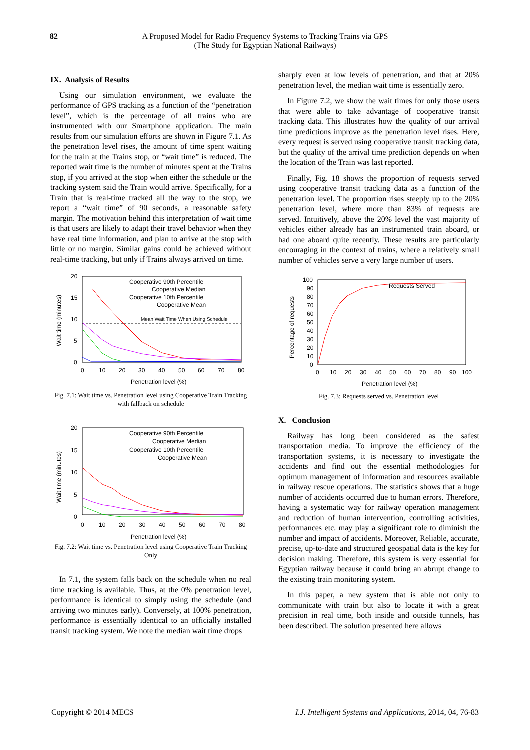82 A Proposed Model for Radio Frequency Systems to Tracking Trains via GPS
(The Study for Egyptian National Railways)
IX. Analysis of Results
Using our simulation environment, we evaluate the performance of GPS tracking as a function of the “penetration level”, which is the percentage of all trains who are instrumented with our Smartphone application. The main results from our simulation efforts are shown in Figure 7.1. As the penetration level rises, the amount of time spent waiting for the train at the Trains stop, or “wait time” is reduced. The reported wait time is the number of minutes spent at the Trains stop, if you arrived at the stop when either the schedule or the tracking system said the Train would arrive. Specifically, for a Train that is real-time tracked all the way to the stop, we report a “wait time” of 90 seconds, a reasonable safety margin. The motivation behind this interpretation of wait time is that users are likely to adapt their travel behavior when they have real time information, and plan to arrive at the stop with little or no margin. Similar gains could be achieved without real-time tracking, but only if Trains always arrived on time.
20
15
10
5
0
0
10
20
30
40
50
60
70
80
Penetration level (%)
Wait time (minutes)
Cooperative 90th Percentile
Cooperative Median
Cooperative 10th Percentile
Cooperative Mean
Mean Wait Time When Using Schedule
Fig. 7.1: Wait time vs. Penetration level using Cooperative Train Tracking with fallback on schedule
20
15
10
5
0
0
10
20
30
40
50
60
70
80
Penetration level (%)
Wait time (minutes)
Cooperative 90th Percentile
Cooperative Median
Cooperative 10th Percentile
Cooperative Mean
Fig. 7.2: Wait time vs. Penetration level using Cooperative Train Tracking Only
In 7.1, the system falls back on the schedule when no real time tracking is available. Thus, at the 0% penetration level, performance is identical to simply using the schedule (and arriving two minutes early). Conversely, at 100% penetration, performance is essentially identical to an officially installed transit tracking system. We note the median wait time drops
sharply even at low levels of penetration, and that at 20% penetration level, the median wait time is essentially zero.
In Figure 7.2, we show the wait times for only those users that were able to take advantage of cooperative transit tracking data. This illustrates how the quality of our arrival time predictions improve as the penetration level rises. Here, every request is served using cooperative transit tracking data, but the quality of the arrival time prediction depends on when the location of the Train was last reported.
Finally, Fig. 18 shows the proportion of requests served using cooperative transit tracking data as a function of the penetration level. The proportion rises steeply up to the 20% penetration level, where more than 83% of requests are served. Intuitively, above the 20% level the vast majority of vehicles either already has an instrumented train aboard, or had one aboard quite recently. These results are particularly encouraging in the context of trains, where a relatively small number of vehicles serve a very large number of users.
100
90
80
70
60
50
40
30
20
10
0
0
10
20
30
40
50
60
70
80
90
100
Penetration level (%)
Percentage of requests
Requests Served
Fig. 7.3: Requests served vs. Penetration level
X. Conclusion
Railway has long been considered as the safest transportation media. To improve the efficiency of the transportation systems, it is necessary to investigate the accidents and find out the essential methodologies for optimum management of information and resources available in railway rescue operations. The statistics shows that a huge number of accidents occurred due to human errors. Therefore, having a systematic way for railway operation management and reduction of human intervention, controlling activities, performances etc. may play a significant role to diminish the number and impact of accidents. Moreover, Reliable, accurate, precise, up-to-date and structured geospatial data is the key for decision making. Therefore, this system is very essential for Egyptian railway because it could bring an abrupt change to the existing train monitoring system.
In this paper, a new system that is able not only to communicate with train but also to locate it with a great precision in real time, both inside and outside tunnels, has been described. The solution presented here allows
Copyright © 2014 MECS I.J. Intelligent Systems and Applications, 2014, 04, 76-83